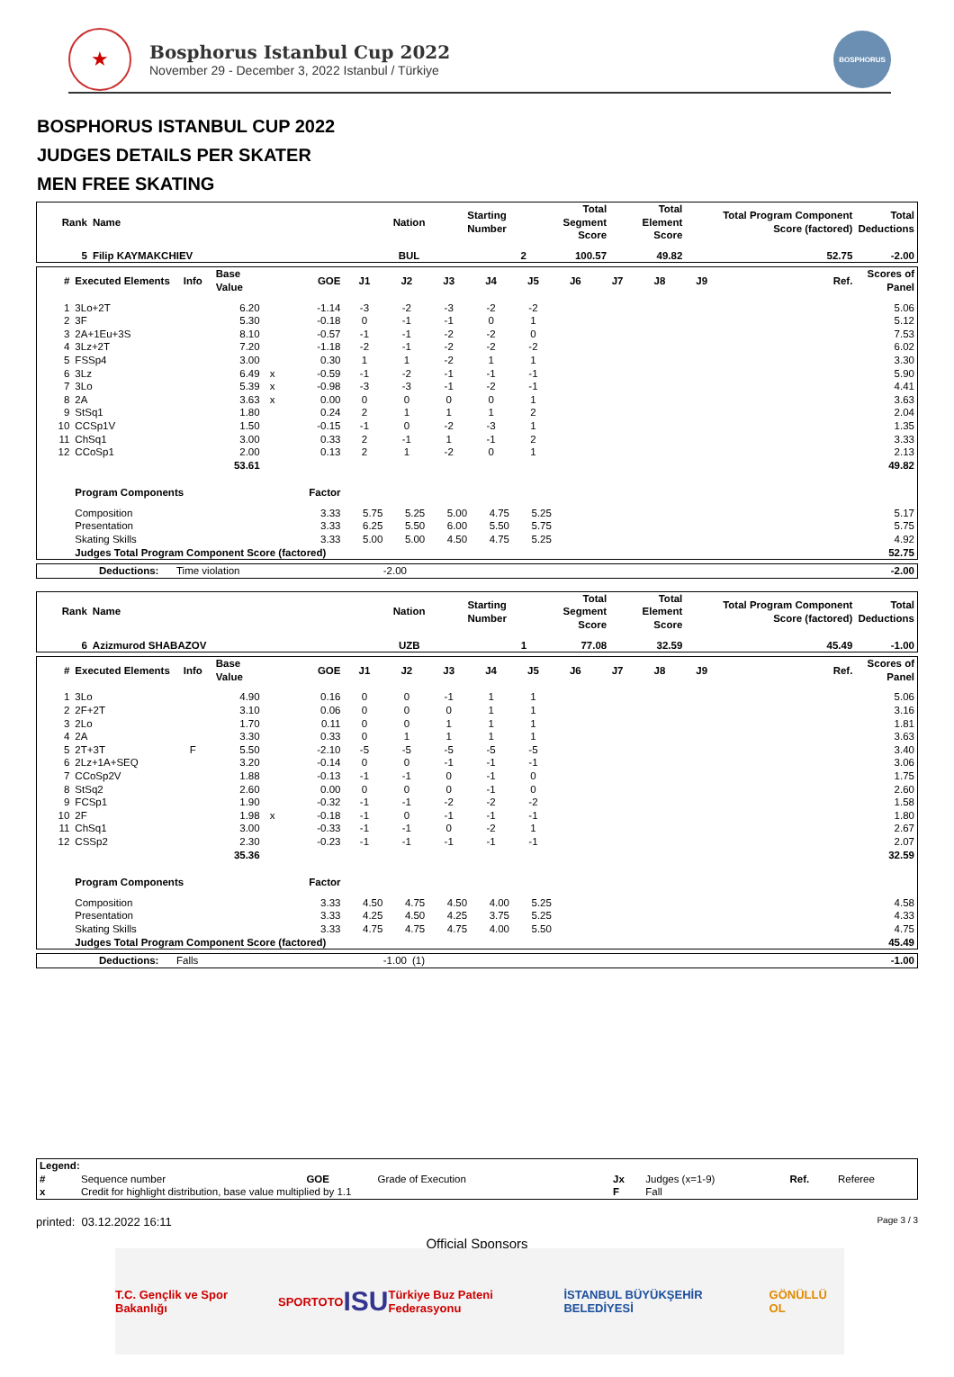★
Bosphorus Istanbul Cup 2022
November 29 - December 3, 2022 Istanbul / Türkiye
BOSPHORUS
BOSPHORUS ISTANBUL CUP 2022
JUDGES DETAILS PER SKATER
MEN FREE SKATING
| Rank | Name | Nation | Starting Number | Total Segment Score | Total Element Score | Total Program Component Score (factored) | Total Deductions |
| --- | --- | --- | --- | --- | --- | --- | --- |
| 5 | Filip KAYMAKCHIEV | BUL | 2 | 100.57 | 49.82 | 52.75 | -2.00 |
| # | Executed Elements | Info | Base Value | | GOE | J1 | J2 | J3 | J4 | J5 | J6 | J7 | J8 | J9 | | Ref. | Scores of Panel |
| --- | --- | --- | --- | --- | --- | --- | --- | --- | --- | --- | --- | --- | --- | --- | --- | --- | --- |
| 1 | 3Lo+2T | | 6.20 | | -1.14 | -3 | -2 | -3 | -2 | -2 | | | | | | | 5.06 |
| 2 | 3F | | 5.30 | | -0.18 | 0 | -1 | -1 | 0 | 1 | | | | | | | 5.12 |
| 3 | 2A+1Eu+3S | | 8.10 | | -0.57 | -1 | -1 | -2 | -2 | 0 | | | | | | | 7.53 |
| 4 | 3Lz+2T | | 7.20 | | -1.18 | -2 | -1 | -2 | -2 | -2 | | | | | | | 6.02 |
| 5 | FSSp4 | | 3.00 | | 0.30 | 1 | 1 | -2 | 1 | 1 | | | | | | | 3.30 |
| 6 | 3Lz | | 6.49 | x | -0.59 | -1 | -2 | -1 | -1 | -1 | | | | | | | 5.90 |
| 7 | 3Lo | | 5.39 | x | -0.98 | -3 | -3 | -1 | -2 | -1 | | | | | | | 4.41 |
| 8 | 2A | | 3.63 | x | 0.00 | 0 | 0 | 0 | 0 | 1 | | | | | | | 3.63 |
| 9 | StSq1 | | 1.80 | | 0.24 | 2 | 1 | 1 | 1 | 2 | | | | | | | 2.04 |
| 10 | CCSp1V | | 1.50 | | -0.15 | -1 | 0 | -2 | -3 | 1 | | | | | | | 1.35 |
| 11 | ChSq1 | | 3.00 | | 0.33 | 2 | -1 | 1 | -1 | 2 | | | | | | | 3.33 |
| 12 | CCoSp1 | | 2.00 | | 0.13 | 2 | 1 | -2 | 0 | 1 | | | | | | | 2.13 |
| | | | 53.61 | | | | | | | | | | | | | | 49.82 |
| | Program Components | | | | Factor | | | | | | | | | | | | |
| | Composition | | | | 3.33 | 5.75 | 5.25 | 5.00 | 4.75 | 5.25 | | | | | | | 5.17 |
| | Presentation | | | | 3.33 | 6.25 | 5.50 | 6.00 | 5.50 | 5.75 | | | | | | | 5.75 |
| | Skating Skills | | | | 3.33 | 5.00 | 5.00 | 4.50 | 4.75 | 5.25 | | | | | | | 4.92 |
| | Judges Total Program Component Score (factored) | | | | | | | | | | | | | | | | 52.75 |
| | Deductions: | Time violation | -2.00 | | -2.00 |
| Rank | Name | Nation | Starting Number | Total Segment Score | Total Element Score | Total Program Component Score (factored) | Total Deductions |
| --- | --- | --- | --- | --- | --- | --- | --- |
| 6 | Azizmurod SHABAZOV | UZB | 1 | 77.08 | 32.59 | 45.49 | -1.00 |
| # | Executed Elements | Info | Base Value | | GOE | J1 | J2 | J3 | J4 | J5 | J6 | J7 | J8 | J9 | | Ref. | Scores of Panel |
| --- | --- | --- | --- | --- | --- | --- | --- | --- | --- | --- | --- | --- | --- | --- | --- | --- | --- |
| 1 | 3Lo | | 4.90 | | 0.16 | 0 | 0 | -1 | 1 | 1 | | | | | | | 5.06 |
| 2 | 2F+2T | | 3.10 | | 0.06 | 0 | 0 | 0 | 1 | 1 | | | | | | | 3.16 |
| 3 | 2Lo | | 1.70 | | 0.11 | 0 | 0 | 1 | 1 | 1 | | | | | | | 1.81 |
| 4 | 2A | | 3.30 | | 0.33 | 0 | 1 | 1 | 1 | 1 | | | | | | | 3.63 |
| 5 | 2T+3T | F | 5.50 | | -2.10 | -5 | -5 | -5 | -5 | -5 | | | | | | | 3.40 |
| 6 | 2Lz+1A+SEQ | | 3.20 | | -0.14 | 0 | 0 | -1 | -1 | -1 | | | | | | | 3.06 |
| 7 | CCoSp2V | | 1.88 | | -0.13 | -1 | -1 | 0 | -1 | 0 | | | | | | | 1.75 |
| 8 | StSq2 | | 2.60 | | 0.00 | 0 | 0 | 0 | -1 | 0 | | | | | | | 2.60 |
| 9 | FCSp1 | | 1.90 | | -0.32 | -1 | -1 | -2 | -2 | -2 | | | | | | | 1.58 |
| 10 | 2F | | 1.98 | x | -0.18 | -1 | 0 | -1 | -1 | -1 | | | | | | | 1.80 |
| 11 | ChSq1 | | 3.00 | | -0.33 | -1 | -1 | 0 | -2 | 1 | | | | | | | 2.67 |
| 12 | CSSp2 | | 2.30 | | -0.23 | -1 | -1 | -1 | -1 | -1 | | | | | | | 2.07 |
| | | | 35.36 | | | | | | | | | | | | | | 32.59 |
| | Program Components | | | | Factor | | | | | | | | | | | | |
| | Composition | | | | 3.33 | 4.50 | 4.75 | 4.50 | 4.00 | 5.25 | | | | | | | 4.58 |
| | Presentation | | | | 3.33 | 4.25 | 4.50 | 4.25 | 3.75 | 5.25 | | | | | | | 4.33 |
| | Skating Skills | | | | 3.33 | 4.75 | 4.75 | 4.75 | 4.00 | 5.50 | | | | | | | 4.75 |
| | Judges Total Program Component Score (factored) | | | | | | | | | | | | | | | | 45.49 |
| | Deductions: | Falls | -1.00 | (1) | -1.00 |
| Legend: | | | | | | | |
| # | Sequence number | GOE | Grade of Execution | Jx | Judges (x=1-9) | Ref. | Referee |
| x | Credit for highlight distribution, base value multiplied by 1.1 | | | F | Fall | | |
printed: 03.12.2022 16:11 Page 3 / 3
Official Sponsors
T.C. Gençlik ve Spor Bakanlığı SPORTOTO ISU Türkiye Buz Pateni Federasyonu İSTANBUL BÜYÜKŞEHİR BELEDİYESİ GÖNÜLLÜ OL